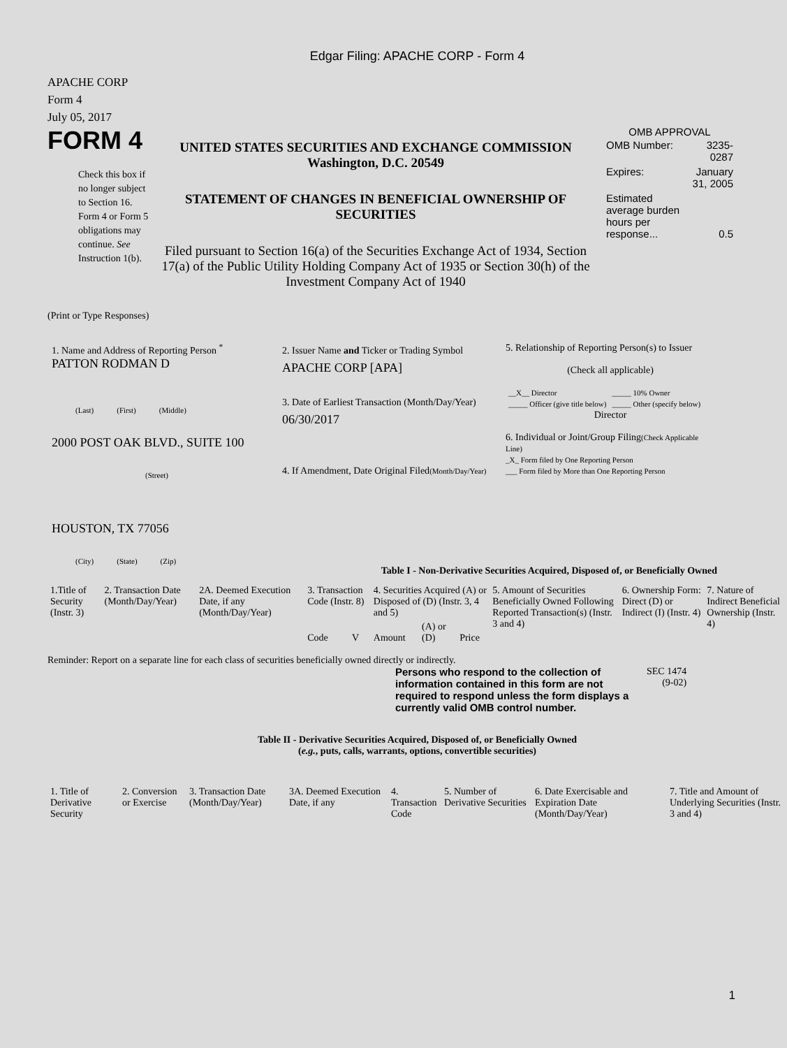Edgar Filing: APACHE CORP - Form 4
APACHE CORP
Form 4
July 05, 2017
FORM 4
Check this box if no longer subject to Section 16. Form 4 or Form 5 obligations may continue. See Instruction 1(b).
UNITED STATES SECURITIES AND EXCHANGE COMMISSION
Washington, D.C. 20549
STATEMENT OF CHANGES IN BENEFICIAL OWNERSHIP OF SECURITIES
Filed pursuant to Section 16(a) of the Securities Exchange Act of 1934, Section 17(a) of the Public Utility Holding Company Act of 1935 or Section 30(h) of the Investment Company Act of 1940
OMB APPROVAL
| OMB Number: | 3235-0287 |
| Expires: | January 31, 2005 |
| Estimated average burden hours per response... | 0.5 |
(Print or Type Responses)
1. Name and Address of Reporting Person <sup>*</sup>
PATTON RODMAN D
(Last) (First) (Middle)
2000 POST OAK BLVD., SUITE 100
(Street)
HOUSTON, TX 77056
(City) (State) (Zip)
2. Issuer Name and Ticker or Trading Symbol
APACHE CORP [APA]
3. Date of Earliest Transaction (Month/Day/Year)
06/30/2017
4. If Amendment, Date Original Filed(Month/Day/Year)
5. Relationship of Reporting Person(s) to Issuer
(Check all applicable)
| __X__ Director | _____ 10% Owner |
| _____ Officer (give title below) | _____ Other (specify below) |
Director
6. Individual or Joint/Group Filing(Check Applicable Line)
_X_ Form filed by One Reporting Person
___ Form filed by More than One Reporting Person
Table I - Non-Derivative Securities Acquired, Disposed of, or Beneficially Owned
| 1.Title of Security (Instr. 3) | 2. Transaction Date (Month/Day/Year) | 2A. Deemed Execution Date, if any (Month/Day/Year) | 3. Transaction Code (Instr. 8) | | 4. Securities Acquired (A) or Disposed of (D) (Instr. 3, 4 and 5) | | | 5. Amount of Securities Beneficially Owned Following Reported Transaction(s) (Instr. 3 and 4) | 6. Ownership Form: Direct (D) or Indirect (I) (Instr. 4) | 7. Nature of Indirect Beneficial Ownership (Instr. 4) |
| | | | Code | V | Amount | (A) or (D) | Price | | | |
Reminder: Report on a separate line for each class of securities beneficially owned directly or indirectly.
Persons who respond to the collection of information contained in this form are not required to respond unless the form displays a currently valid OMB control number.
SEC 1474
(9-02)
Table II - Derivative Securities Acquired, Disposed of, or Beneficially Owned
(e.g., puts, calls, warrants, options, convertible securities)
| 1. Title of Derivative Security | 2. Conversion or Exercise | 3. Transaction Date (Month/Day/Year) | 3A. Deemed Execution Date, if any | 4. Transaction Code | 5. Number of Derivative Securities | 6. Date Exercisable and Expiration Date (Month/Day/Year) | 7. Title and Amount of Underlying Securities (Instr. 3 and 4) |
1